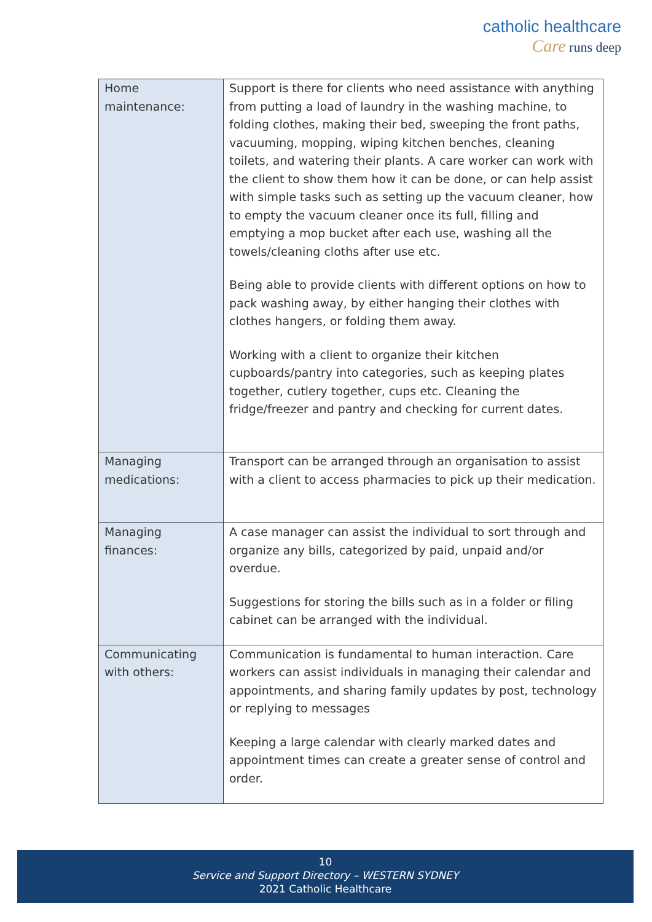catholic healthcare
Care runs deep
| Home maintenance: | Support is there for clients who need assistance with anything from putting a load of laundry in the washing machine, to folding clothes, making their bed, sweeping the front paths, vacuuming, mopping, wiping kitchen benches, cleaning toilets, and watering their plants. A care worker can work with the client to show them how it can be done, or can help assist with simple tasks such as setting up the vacuum cleaner, how to empty the vacuum cleaner once its full, filling and emptying a mop bucket after each use, washing all the towels/cleaning cloths after use etc. Being able to provide clients with different options on how to pack washing away, by either hanging their clothes with clothes hangers, or folding them away. Working with a client to organize their kitchen cupboards/pantry into categories, such as keeping plates together, cutlery together, cups etc. Cleaning the fridge/freezer and pantry and checking for current dates. |
| Managing medications: | Transport can be arranged through an organisation to assist with a client to access pharmacies to pick up their medication. |
| Managing finances: | A case manager can assist the individual to sort through and organize any bills, categorized by paid, unpaid and/or overdue. Suggestions for storing the bills such as in a folder or filing cabinet can be arranged with the individual. |
| Communicating with others: | Communication is fundamental to human interaction. Care workers can assist individuals in managing their calendar and appointments, and sharing family updates by post, technology or replying to messages Keeping a large calendar with clearly marked dates and appointment times can create a greater sense of control and order. |
10
Service and Support Directory – WESTERN SYDNEY
2021 Catholic Healthcare